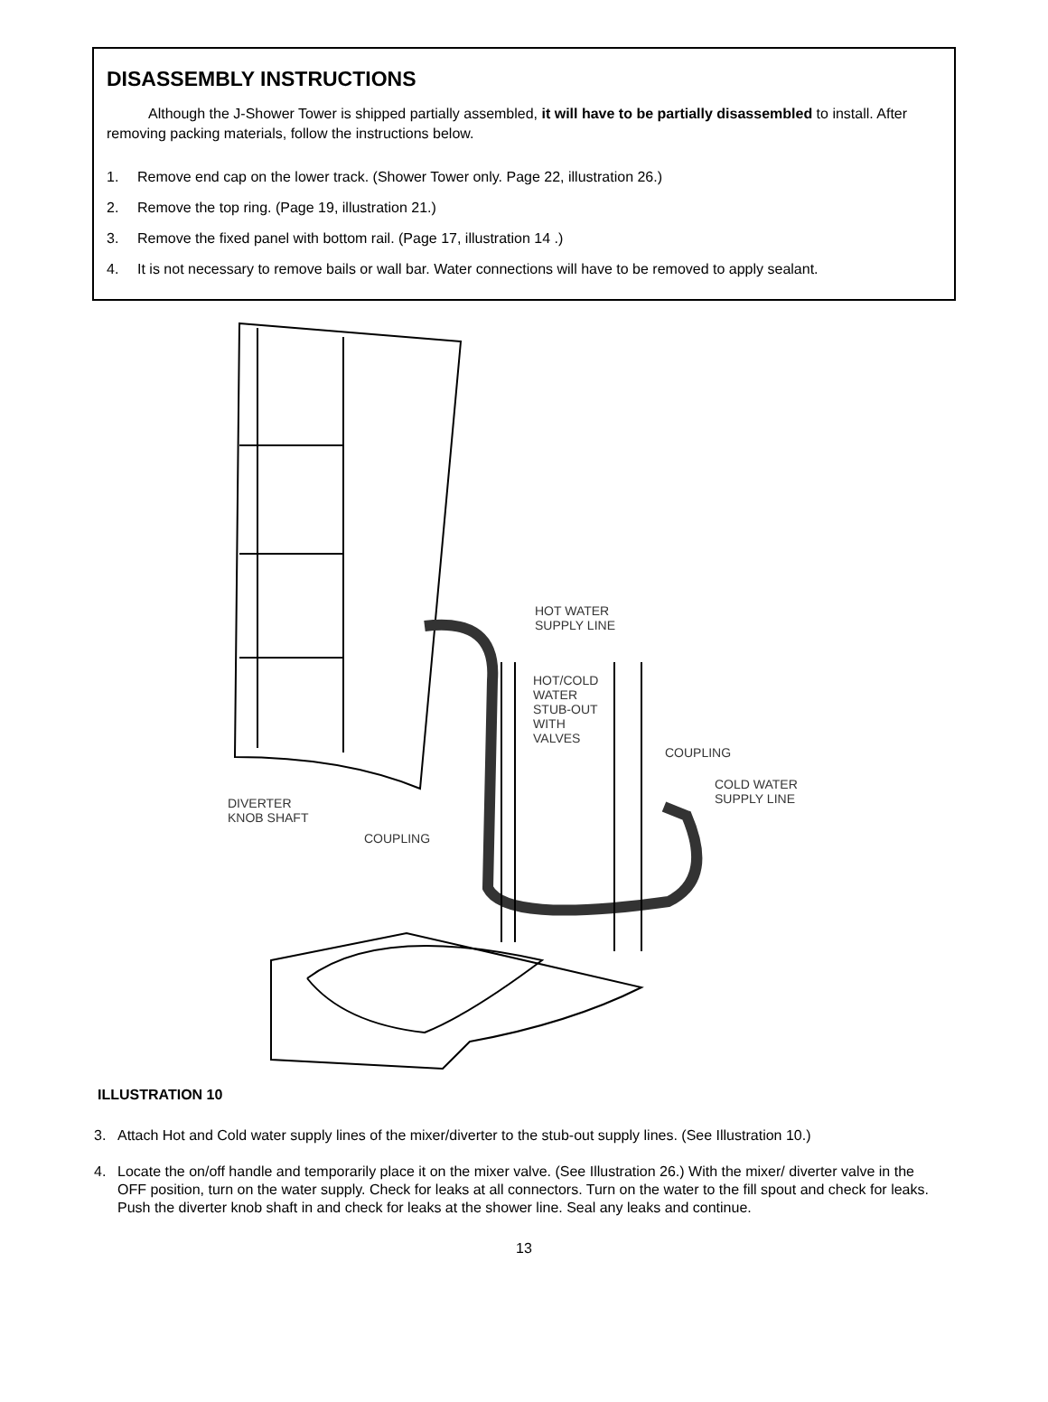DISASSEMBLY INSTRUCTIONS
Although the J-Shower Tower is shipped partially assembled, it will have to be partially disassembled to install. After removing packing materials, follow the instructions below.
1. Remove end cap on the lower track. (Shower Tower only. Page 22, illustration 26.)
2. Remove the top ring. (Page 19, illustration 21.)
3. Remove the fixed panel with bottom rail. (Page 17, illustration 14 .)
4. It is not necessary to remove bails or wall bar. Water connections will have to be removed to apply sealant.
HOT WATER
SUPPLY LINE
HOT/COLD
WATER
STUB-OUT
WITH
VALVES
COUPLING
COLD WATER
SUPPLY LINE
DIVERTER
KNOB SHAFT
COUPLING
ILLUSTRATION 10
3. Attach Hot and Cold water supply lines of the mixer/diverter to the stub-out supply lines. (See Illustration 10.)
4. Locate the on/off handle and temporarily place it on the mixer valve. (See Illustration 26.) With the mixer/ diverter valve in the OFF position, turn on the water supply. Check for leaks at all connectors. Turn on the water to the fill spout and check for leaks. Push the diverter knob shaft in and check for leaks at the shower line. Seal any leaks and continue.
13